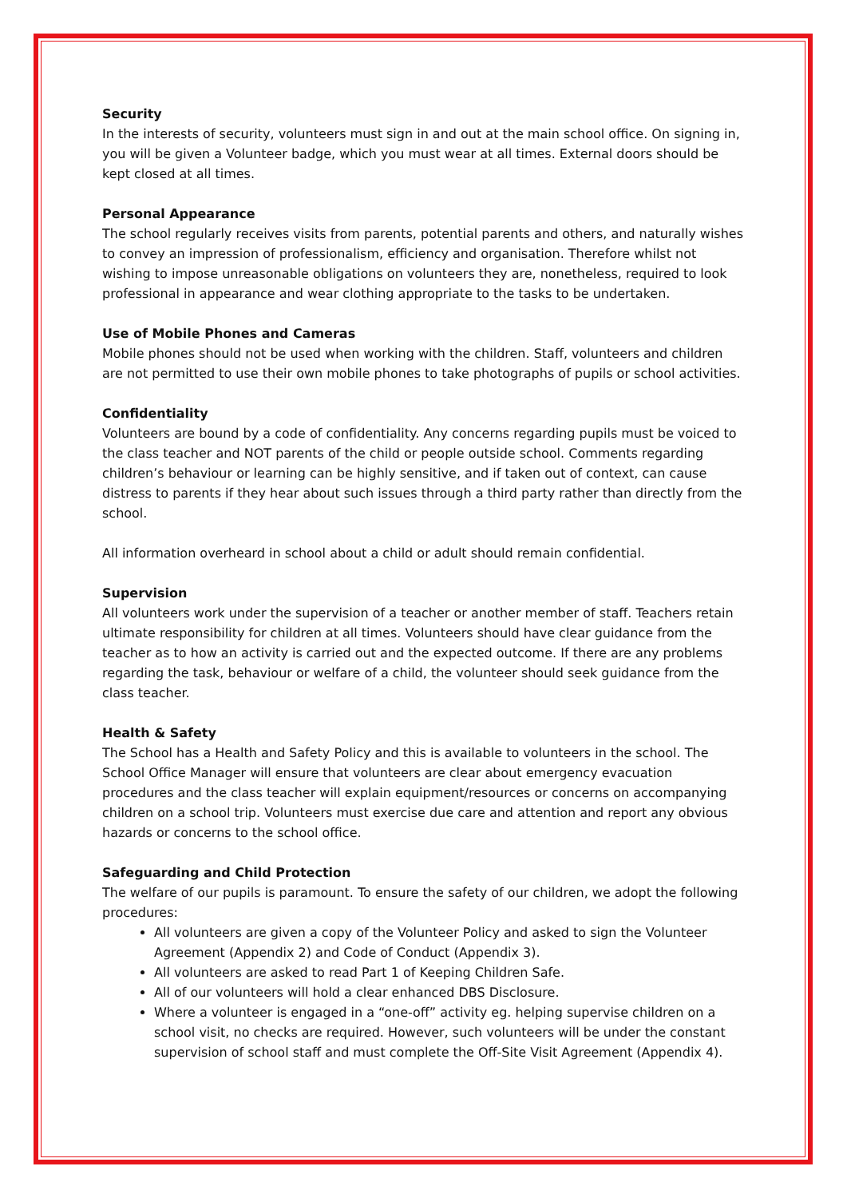Security
In the interests of security, volunteers must sign in and out at the main school office. On signing in, you will be given a Volunteer badge, which you must wear at all times. External doors should be kept closed at all times.
Personal Appearance
The school regularly receives visits from parents, potential parents and others, and naturally wishes to convey an impression of professionalism, efficiency and organisation. Therefore whilst not wishing to impose unreasonable obligations on volunteers they are, nonetheless, required to look professional in appearance and wear clothing appropriate to the tasks to be undertaken.
Use of Mobile Phones and Cameras
Mobile phones should not be used when working with the children. Staff, volunteers and children are not permitted to use their own mobile phones to take photographs of pupils or school activities.
Confidentiality
Volunteers are bound by a code of confidentiality. Any concerns regarding pupils must be voiced to the class teacher and NOT parents of the child or people outside school. Comments regarding children’s behaviour or learning can be highly sensitive, and if taken out of context, can cause distress to parents if they hear about such issues through a third party rather than directly from the school.
All information overheard in school about a child or adult should remain confidential.
Supervision
All volunteers work under the supervision of a teacher or another member of staff. Teachers retain ultimate responsibility for children at all times. Volunteers should have clear guidance from the teacher as to how an activity is carried out and the expected outcome. If there are any problems regarding the task, behaviour or welfare of a child, the volunteer should seek guidance from the class teacher.
Health & Safety
The School has a Health and Safety Policy and this is available to volunteers in the school. The School Office Manager will ensure that volunteers are clear about emergency evacuation procedures and the class teacher will explain equipment/resources or concerns on accompanying children on a school trip. Volunteers must exercise due care and attention and report any obvious hazards or concerns to the school office.
Safeguarding and Child Protection
The welfare of our pupils is paramount. To ensure the safety of our children, we adopt the following procedures:
All volunteers are given a copy of the Volunteer Policy and asked to sign the Volunteer Agreement (Appendix 2) and Code of Conduct (Appendix 3).
All volunteers are asked to read Part 1 of Keeping Children Safe.
All of our volunteers will hold a clear enhanced DBS Disclosure.
Where a volunteer is engaged in a “one-off” activity eg. helping supervise children on a school visit, no checks are required. However, such volunteers will be under the constant supervision of school staff and must complete the Off-Site Visit Agreement (Appendix 4).